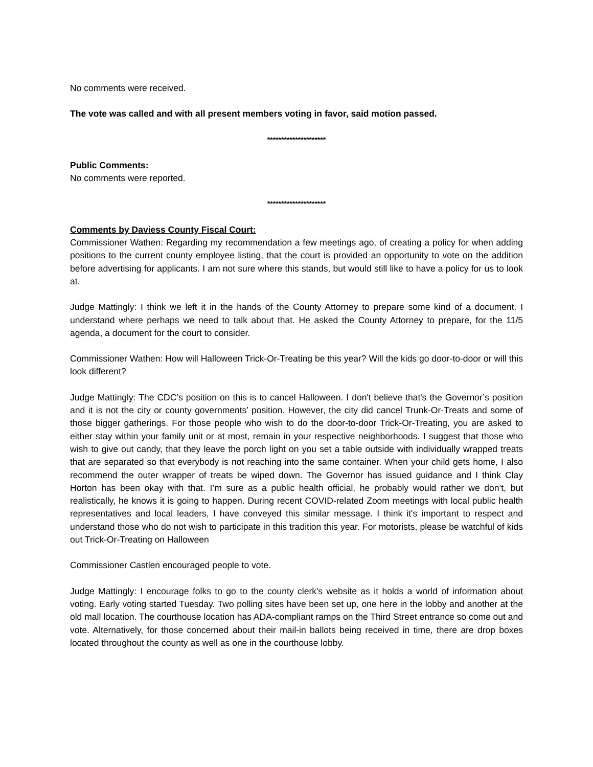No comments were received.
The vote was called and with all present members voting in favor, said motion passed.
*********************
Public Comments:
No comments were reported.
*********************
Comments by Daviess County Fiscal Court:
Commissioner Wathen: Regarding my recommendation a few meetings ago, of creating a policy for when adding positions to the current county employee listing, that the court is provided an opportunity to vote on the addition before advertising for applicants. I am not sure where this stands, but would still like to have a policy for us to look at.
Judge Mattingly: I think we left it in the hands of the County Attorney to prepare some kind of a document. I understand where perhaps we need to talk about that. He asked the County Attorney to prepare, for the 11/5 agenda, a document for the court to consider.
Commissioner Wathen: How will Halloween Trick-Or-Treating be this year? Will the kids go door-to-door or will this look different?
Judge Mattingly: The CDC’s position on this is to cancel Halloween. I don't believe that's the Governor’s position and it is not the city or county governments’ position. However, the city did cancel Trunk-Or-Treats and some of those bigger gatherings. For those people who wish to do the door-to-door Trick-Or-Treating, you are asked to either stay within your family unit or at most, remain in your respective neighborhoods. I suggest that those who wish to give out candy, that they leave the porch light on you set a table outside with individually wrapped treats that are separated so that everybody is not reaching into the same container. When your child gets home, I also recommend the outer wrapper of treats be wiped down. The Governor has issued guidance and I think Clay Horton has been okay with that. I’m sure as a public health official, he probably would rather we don’t, but realistically, he knows it is going to happen. During recent COVID-related Zoom meetings with local public health representatives and local leaders, I have conveyed this similar message. I think it's important to respect and understand those who do not wish to participate in this tradition this year. For motorists, please be watchful of kids out Trick-Or-Treating on Halloween
Commissioner Castlen encouraged people to vote.
Judge Mattingly: I encourage folks to go to the county clerk's website as it holds a world of information about voting. Early voting started Tuesday. Two polling sites have been set up, one here in the lobby and another at the old mall location. The courthouse location has ADA-compliant ramps on the Third Street entrance so come out and vote. Alternatively, for those concerned about their mail-in ballots being received in time, there are drop boxes located throughout the county as well as one in the courthouse lobby.